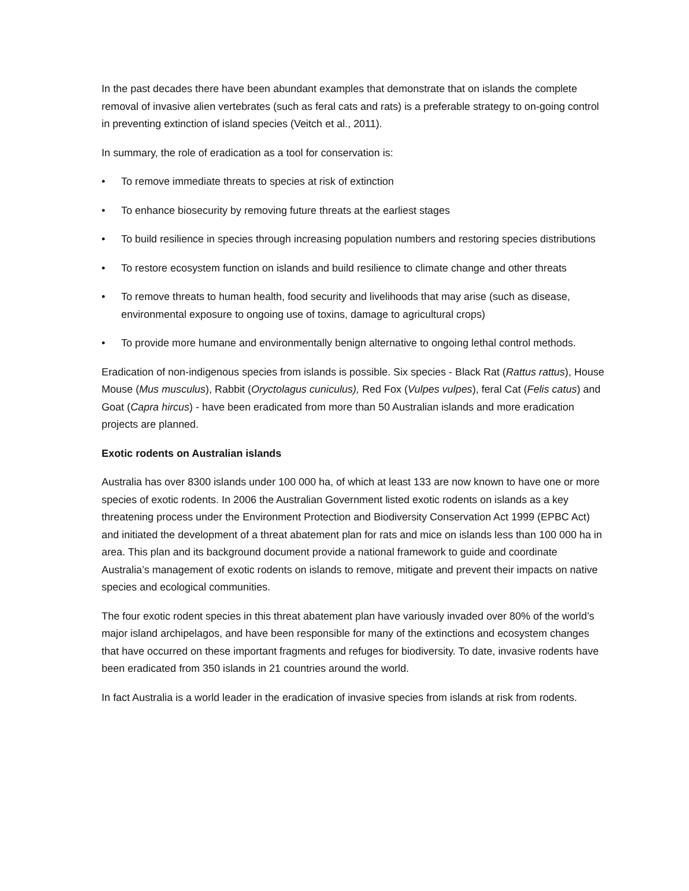In the past decades there have been abundant examples that demonstrate that on islands the complete removal of invasive alien vertebrates (such as feral cats and rats) is a preferable strategy to on-going control in preventing extinction of island species (Veitch et al., 2011).
In summary, the role of eradication as a tool for conservation is:
• To remove immediate threats to species at risk of extinction
• To enhance biosecurity by removing future threats at the earliest stages
• To build resilience in species through increasing population numbers and restoring species distributions
• To restore ecosystem function on islands and build resilience to climate change and other threats
• To remove threats to human health, food security and livelihoods that may arise (such as disease, environmental exposure to ongoing use of toxins, damage to agricultural crops)
• To provide more humane and environmentally benign alternative to ongoing lethal control methods.
Eradication of non-indigenous species from islands is possible. Six species - Black Rat (Rattus rattus), House Mouse (Mus musculus), Rabbit (Oryctolagus cuniculus), Red Fox (Vulpes vulpes), feral Cat (Felis catus) and Goat (Capra hircus) - have been eradicated from more than 50 Australian islands and more eradication projects are planned.
Exotic rodents on Australian islands
Australia has over 8300 islands under 100 000 ha, of which at least 133 are now known to have one or more species of exotic rodents. In 2006 the Australian Government listed exotic rodents on islands as a key threatening process under the Environment Protection and Biodiversity Conservation Act 1999 (EPBC Act) and initiated the development of a threat abatement plan for rats and mice on islands less than 100 000 ha in area. This plan and its background document provide a national framework to guide and coordinate Australia’s management of exotic rodents on islands to remove, mitigate and prevent their impacts on native species and ecological communities.
The four exotic rodent species in this threat abatement plan have variously invaded over 80% of the world’s major island archipelagos, and have been responsible for many of the extinctions and ecosystem changes that have occurred on these important fragments and refuges for biodiversity. To date, invasive rodents have been eradicated from 350 islands in 21 countries around the world.
In fact Australia is a world leader in the eradication of invasive species from islands at risk from rodents.